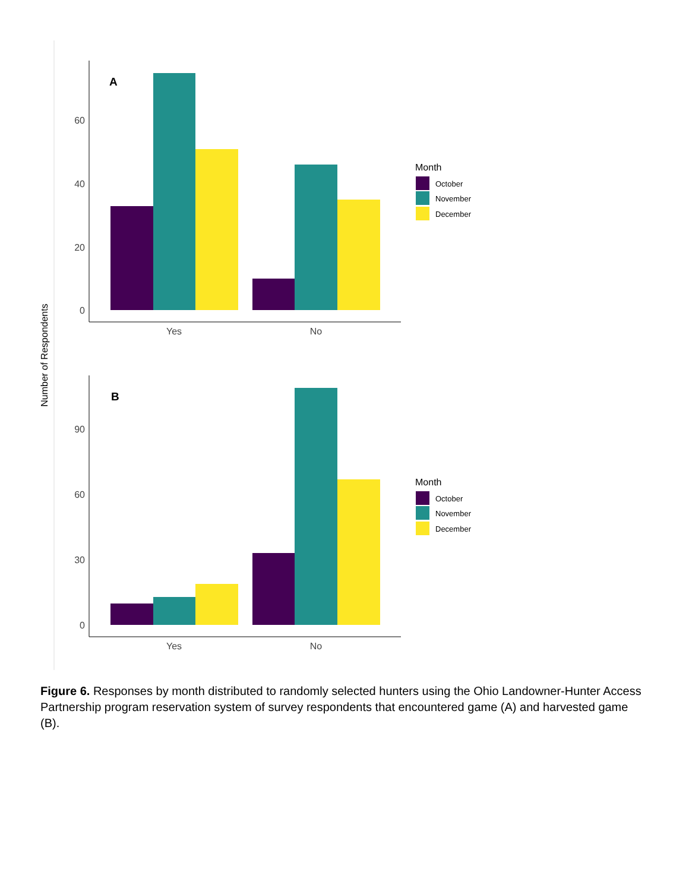Number of Respondents
0
20
40
60
A
Yes
No
Month
October
November
December
0
30
60
90
B
Yes
No
Month
October
November
December
Figure 6. Responses by month distributed to randomly selected hunters using the Ohio Landowner-Hunter Access Partnership program reservation system of survey respondents that encountered game (A) and harvested game (B).